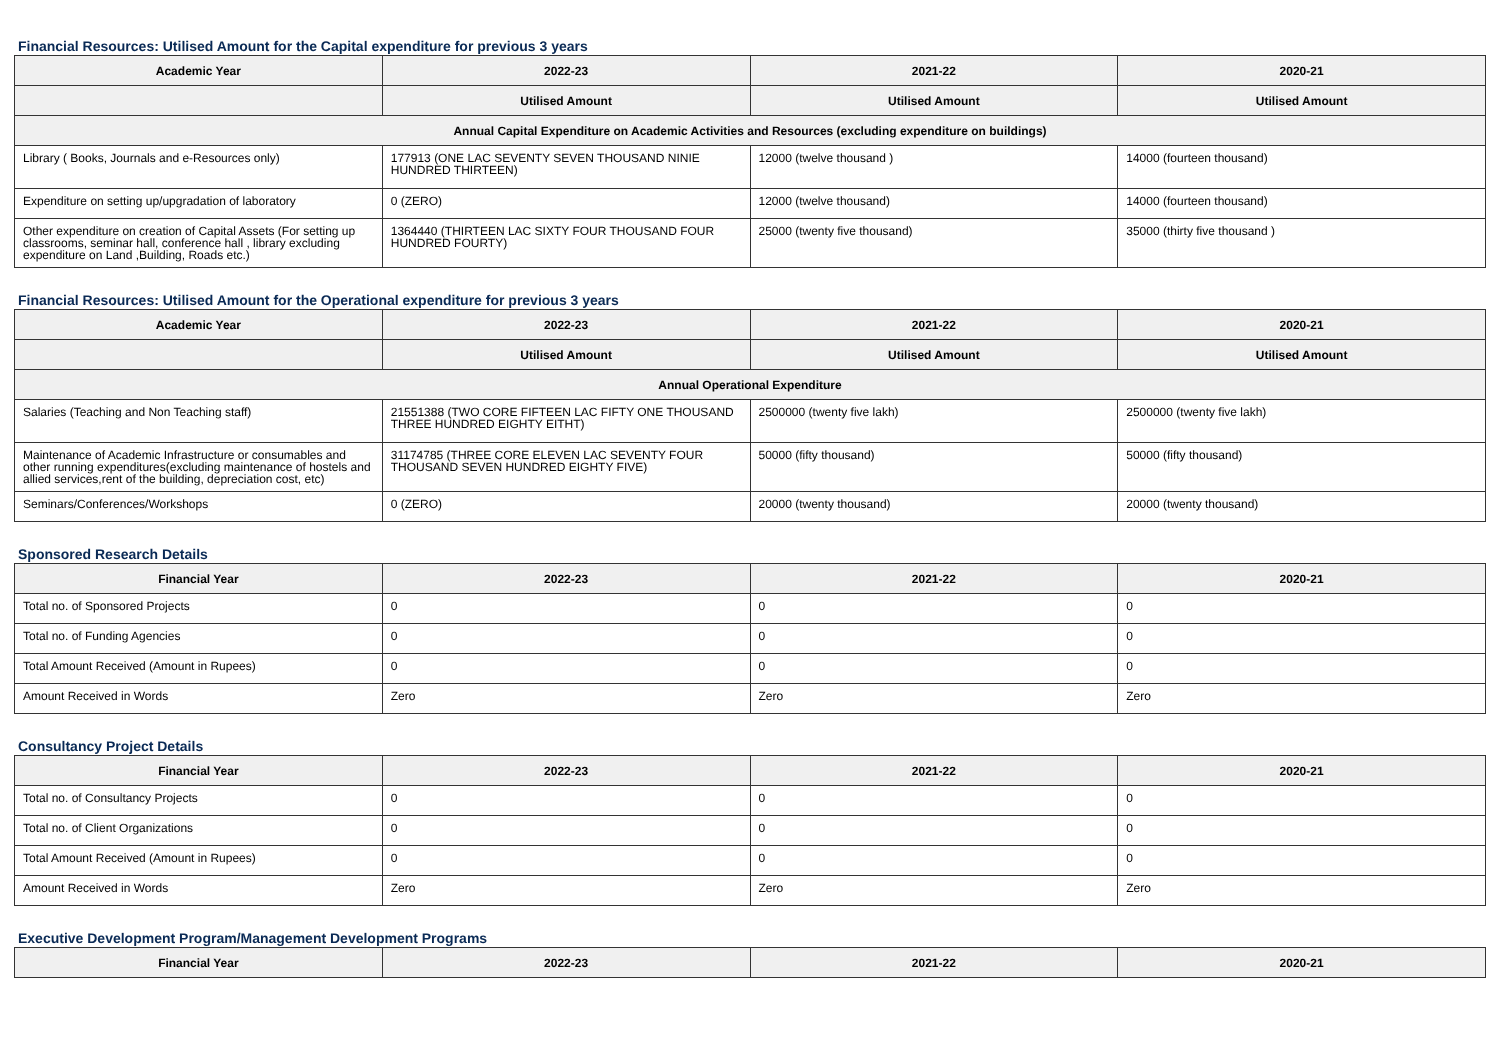Financial Resources: Utilised Amount for the Capital expenditure for previous 3 years
| Academic Year | 2022-23 | 2021-22 | 2020-21 |
| --- | --- | --- | --- |
| | Utilised Amount | Utilised Amount | Utilised Amount |
| Annual Capital Expenditure on Academic Activities and Resources (excluding expenditure on buildings) | | | |
| Library ( Books, Journals and e-Resources only) | 177913 (ONE LAC SEVENTY SEVEN THOUSAND NINIE HUNDRED THIRTEEN) | 12000 (twelve thousand ) | 14000 (fourteen thousand) |
| Expenditure on setting up/upgradation of laboratory | 0 (ZERO) | 12000 (twelve thousand) | 14000 (fourteen thousand) |
| Other expenditure on creation of Capital Assets (For setting up classrooms, seminar hall, conference hall , library excluding expenditure on Land ,Building, Roads etc.) | 1364440 (THIRTEEN LAC SIXTY FOUR THOUSAND FOUR HUNDRED FOURTY) | 25000 (twenty five thousand) | 35000 (thirty five thousand ) |
Financial Resources: Utilised Amount for the Operational expenditure for previous 3 years
| Academic Year | 2022-23 | 2021-22 | 2020-21 |
| --- | --- | --- | --- |
| | Utilised Amount | Utilised Amount | Utilised Amount |
| Annual Operational Expenditure | | | |
| Salaries (Teaching and Non Teaching staff) | 21551388 (TWO CORE FIFTEEN LAC FIFTY ONE THOUSAND THREE HUNDRED EIGHTY EITHT) | 2500000 (twenty five lakh) | 2500000 (twenty five lakh) |
| Maintenance of Academic Infrastructure or consumables and other running expenditures(excluding maintenance of hostels and allied services,rent of the building, depreciation cost, etc) | 31174785 (THREE CORE ELEVEN LAC SEVENTY FOUR THOUSAND SEVEN HUNDRED EIGHTY FIVE) | 50000 (fifty thousand) | 50000 (fifty thousand) |
| Seminars/Conferences/Workshops | 0 (ZERO) | 20000 (twenty thousand) | 20000 (twenty thousand) |
Sponsored Research Details
| Financial Year | 2022-23 | 2021-22 | 2020-21 |
| --- | --- | --- | --- |
| Total no. of Sponsored Projects | 0 | 0 | 0 |
| Total no. of Funding Agencies | 0 | 0 | 0 |
| Total Amount Received (Amount in Rupees) | 0 | 0 | 0 |
| Amount Received in Words | Zero | Zero | Zero |
Consultancy Project Details
| Financial Year | 2022-23 | 2021-22 | 2020-21 |
| --- | --- | --- | --- |
| Total no. of Consultancy Projects | 0 | 0 | 0 |
| Total no. of Client Organizations | 0 | 0 | 0 |
| Total Amount Received (Amount in Rupees) | 0 | 0 | 0 |
| Amount Received in Words | Zero | Zero | Zero |
Executive Development Program/Management Development Programs
| Financial Year | 2022-23 | 2021-22 | 2020-21 |
| --- | --- | --- | --- |